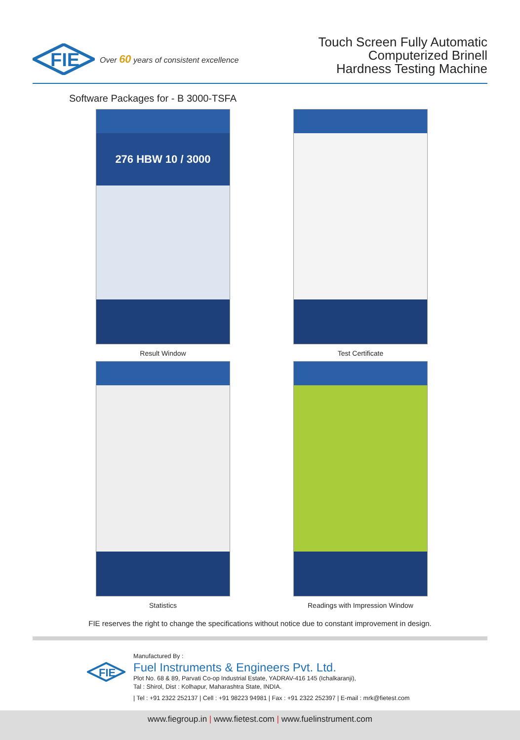FIE
Over 60 years of consistent excellence
Touch Screen Fully Automatic
Computerized Brinell
Hardness Testing Machine
Software Packages for - B 3000-TSFA
276 HBW 10 / 3000
Result Window
Test Certificate
Statistics
Readings with Impression Window
FIE reserves the right to change the specifications without notice due to constant improvement in design.
FIE
Manufactured By :
Fuel Instruments & Engineers Pvt. Ltd.
Plot No. 68 & 89, Parvati Co-op Industrial Estate, YADRAV-416 145 (Ichalkaranji),
Tal : Shirol, Dist : Kolhapur, Maharashtra State, INDIA.
| Tel : +91 2322 252137 | Cell : +91 98223 94981 | Fax : +91 2322 252397 | E-mail : mrk@fietest.com
www.fiegroup.in | www.fietest.com | www.fuelinstrument.com